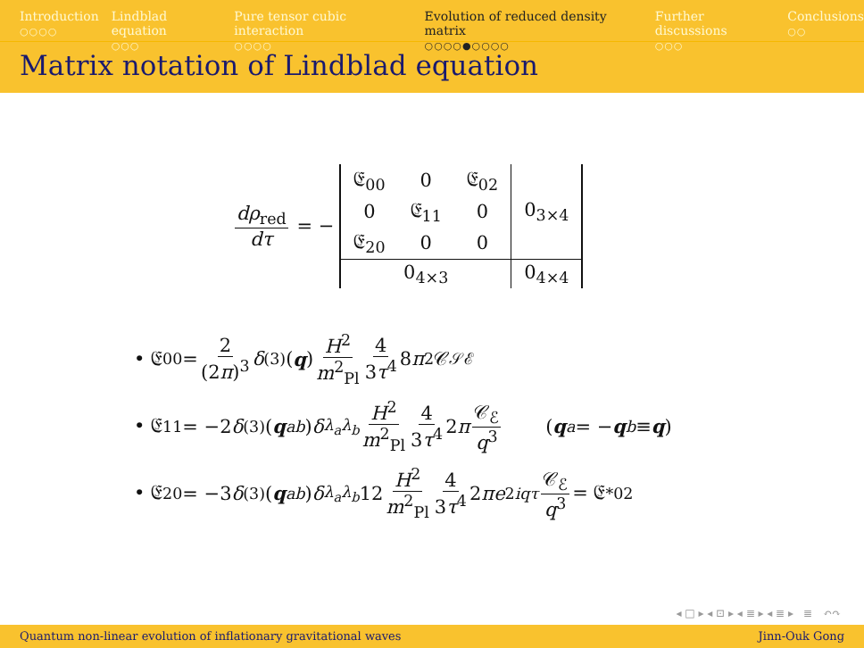Introduction
○○○○
Lindblad equation
○○○
Pure tensor cubic interaction
○○○○
Evolution of reduced density matrix
○○○○●○○○○
Further discussions
○○○
Conclusions
○○
Matrix notation of Lindblad equation
dρ<sub>red</sub> dτ = −
| 𝔈<sub>00</sub> | 0 | 𝔈<sub>02</sub> | 0<sub>3×4</sub> |
| 0 | 𝔈<sub>11</sub> | 0 | |
| 𝔈<sub>20</sub> | 0 | 0 | |
| 0<sub>4×3</sub> | | | 0<sub>4×4</sub> |
• 𝔈<sub>00</sub> = 2 (2π)<sup>3</sup> δ<sup>(3)</sup>(q) H<sup>2</sup> m<sup>2</sup><sub>Pl</sub> 4 3τ<sup>4</sup> 8 π<sup>2</sup>𝒞<sub>𝒮ℰ</sub>
• 𝔈<sub>11</sub> = −2 δ<sup>(3)</sup>(q<sub>ab</sub>) δ<sub>λ<sub>a</sub>λ<sub>b</sub></sub> H<sup>2</sup> m<sup>2</sup><sub>Pl</sub> 4 3τ<sup>4</sup> 2 π 𝒞<sub>ℰ</sub> q<sup>3</sup> (q<sub>a</sub> = − q<sub>b</sub> ≡ q)
• 𝔈<sub>20</sub> = −3 δ<sup>(3)</sup>(q<sub>ab</sub>) δ<sub>λ<sub>a</sub>λ<sub>b</sub></sub> 12 H<sup>2</sup> m<sup>2</sup><sub>Pl</sub> 4 3τ<sup>4</sup> 2 πe<sup>2iqτ</sup> 𝒞<sub>ℰ</sub> q<sup>3</sup> = 𝔈<sup>*</sup><sub>02</sub>
◂ □ ▸ ◂ ⊡ ▸ ◂ ≣ ▸ ◂ ≣ ▸ ≣ ↶↷
Quantum non-linear evolution of inflationary gravitational waves Jinn-Ouk Gong